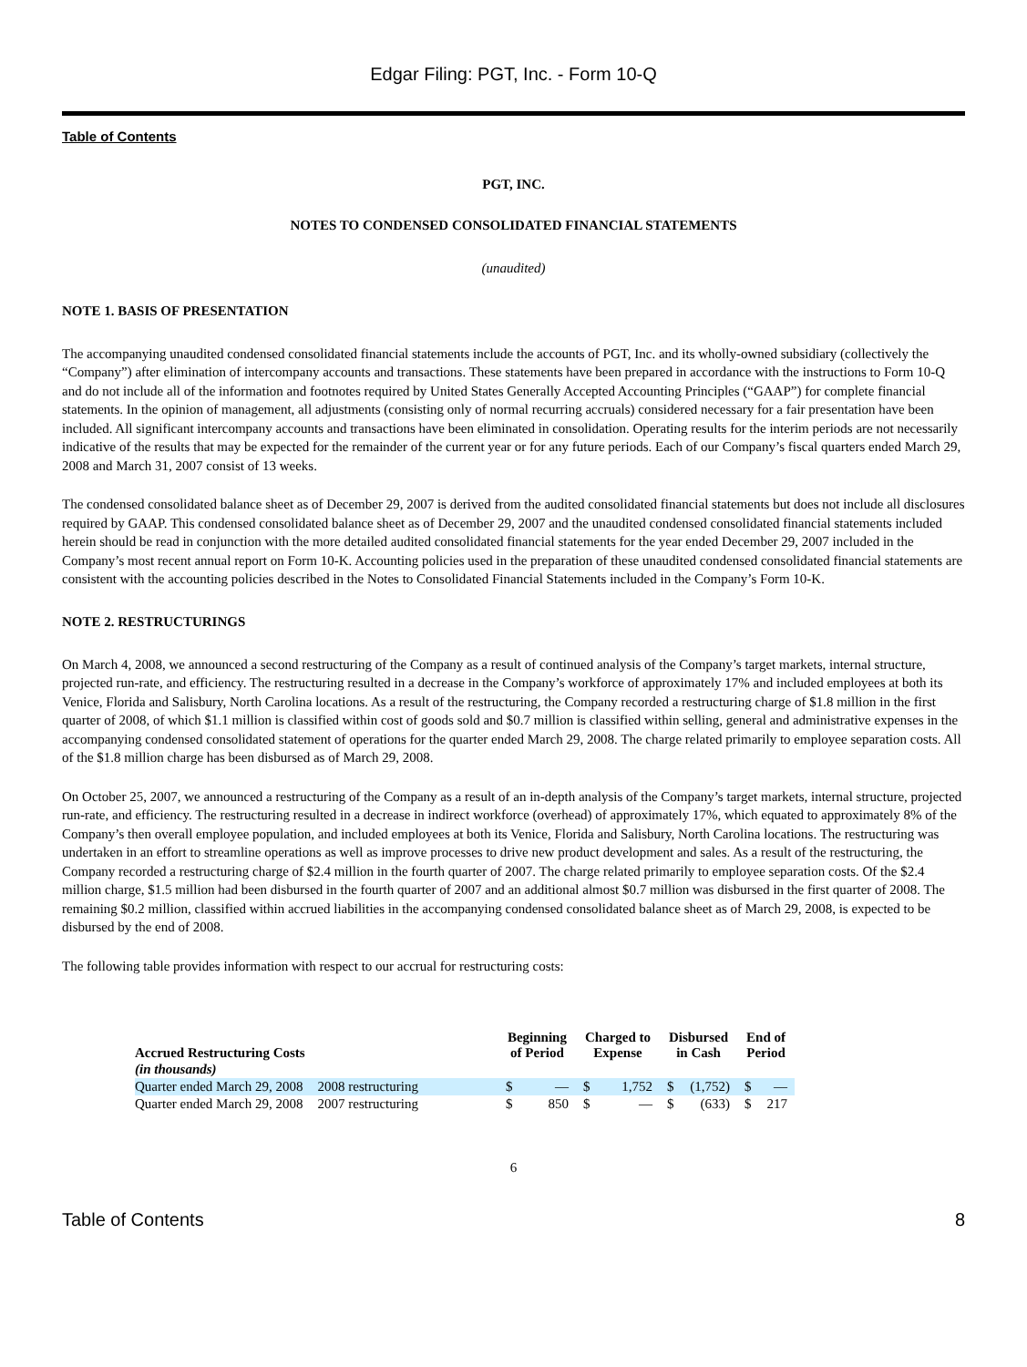Edgar Filing: PGT, Inc. - Form 10-Q
Table of Contents
PGT, INC.
NOTES TO CONDENSED CONSOLIDATED FINANCIAL STATEMENTS
(unaudited)
NOTE 1. BASIS OF PRESENTATION
The accompanying unaudited condensed consolidated financial statements include the accounts of PGT, Inc. and its wholly-owned subsidiary (collectively the “Company”) after elimination of intercompany accounts and transactions. These statements have been prepared in accordance with the instructions to Form 10-Q and do not include all of the information and footnotes required by United States Generally Accepted Accounting Principles (“GAAP”) for complete financial statements. In the opinion of management, all adjustments (consisting only of normal recurring accruals) considered necessary for a fair presentation have been included. All significant intercompany accounts and transactions have been eliminated in consolidation. Operating results for the interim periods are not necessarily indicative of the results that may be expected for the remainder of the current year or for any future periods. Each of our Company’s fiscal quarters ended March 29, 2008 and March 31, 2007 consist of 13 weeks.
The condensed consolidated balance sheet as of December 29, 2007 is derived from the audited consolidated financial statements but does not include all disclosures required by GAAP. This condensed consolidated balance sheet as of December 29, 2007 and the unaudited condensed consolidated financial statements included herein should be read in conjunction with the more detailed audited consolidated financial statements for the year ended December 29, 2007 included in the Company’s most recent annual report on Form 10-K. Accounting policies used in the preparation of these unaudited condensed consolidated financial statements are consistent with the accounting policies described in the Notes to Consolidated Financial Statements included in the Company’s Form 10-K.
NOTE 2. RESTRUCTURINGS
On March 4, 2008, we announced a second restructuring of the Company as a result of continued analysis of the Company’s target markets, internal structure, projected run-rate, and efficiency. The restructuring resulted in a decrease in the Company’s workforce of approximately 17% and included employees at both its Venice, Florida and Salisbury, North Carolina locations. As a result of the restructuring, the Company recorded a restructuring charge of $1.8 million in the first quarter of 2008, of which $1.1 million is classified within cost of goods sold and $0.7 million is classified within selling, general and administrative expenses in the accompanying condensed consolidated statement of operations for the quarter ended March 29, 2008. The charge related primarily to employee separation costs. All of the $1.8 million charge has been disbursed as of March 29, 2008.
On October 25, 2007, we announced a restructuring of the Company as a result of an in-depth analysis of the Company’s target markets, internal structure, projected run-rate, and efficiency. The restructuring resulted in a decrease in indirect workforce (overhead) of approximately 17%, which equated to approximately 8% of the Company’s then overall employee population, and included employees at both its Venice, Florida and Salisbury, North Carolina locations. The restructuring was undertaken in an effort to streamline operations as well as improve processes to drive new product development and sales. As a result of the restructuring, the Company recorded a restructuring charge of $2.4 million in the fourth quarter of 2007. The charge related primarily to employee separation costs. Of the $2.4 million charge, $1.5 million had been disbursed in the fourth quarter of 2007 and an additional almost $0.7 million was disbursed in the first quarter of 2008. The remaining $0.2 million, classified within accrued liabilities in the accompanying condensed consolidated balance sheet as of March 29, 2008, is expected to be disbursed by the end of 2008.
The following table provides information with respect to our accrual for restructuring costs:
| Accrued Restructuring Costs | | | Beginning of Period | | Charged to Expense | | Disbursed in Cash | | End of Period | |
| --- | --- | --- | --- | --- | --- | --- | --- | --- | --- | --- |
| (in thousands) | | | | | | | | | | |
| Quarter ended March 29, 2008 | 2008 restructuring | | $ | — | $ | 1,752 | $ | (1,752) | $ | — |
| Quarter ended March 29, 2008 | 2007 restructuring | | $ | 850 | $ | — | $ | (633) | $ | 217 |
6
Table of Contents 8